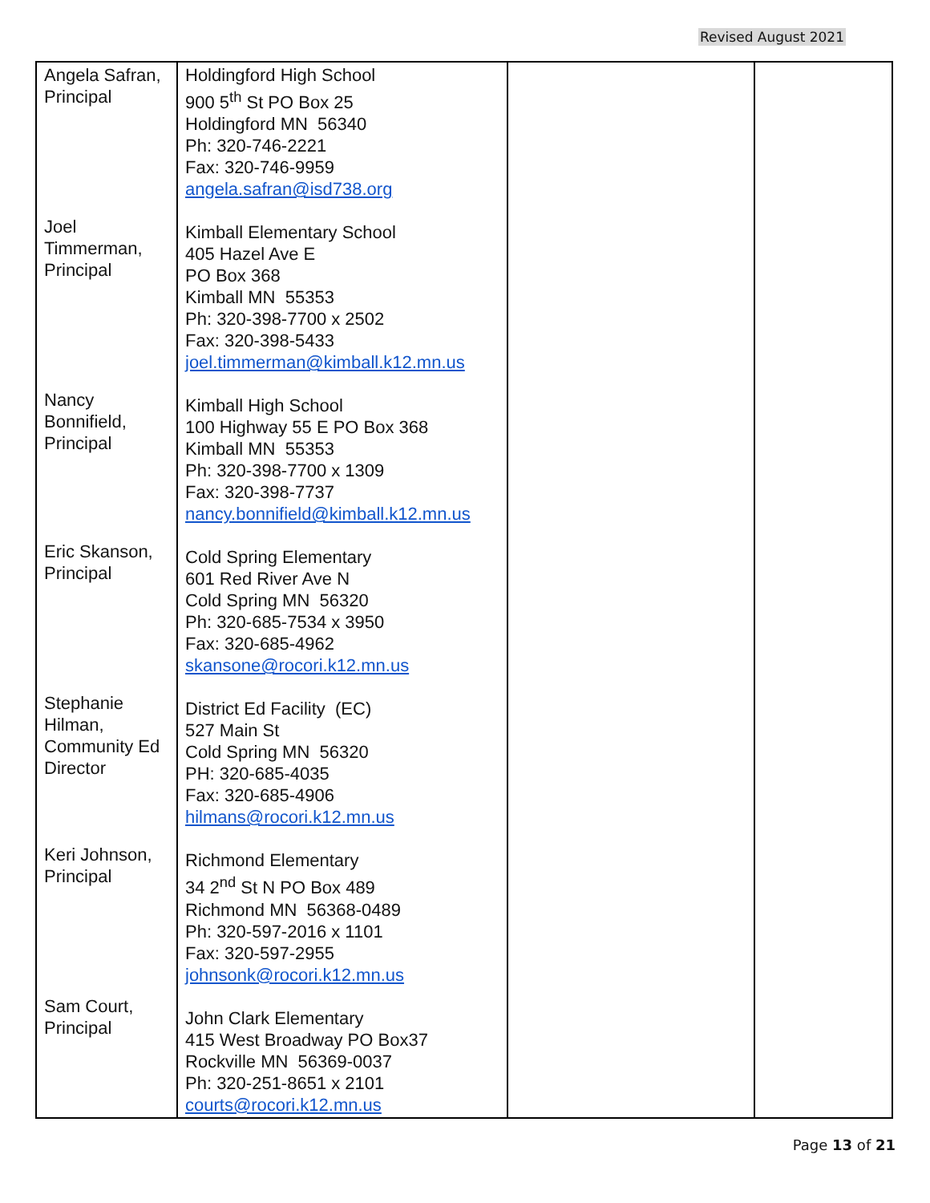Revised August 2021
| Angela Safran, Principal Joel Timmerman, Principal Nancy Bonnifield, Principal Eric Skanson, Principal Stephanie Hilman, Community Ed Director Keri Johnson, Principal Sam Court, Principal | Holdingford High School 900 5<sup>th</sup> St PO Box 25 Holdingford MN 56340 Ph: 320-746-2221 Fax: 320-746-9959 angela.safran@isd738.org Kimball Elementary School 405 Hazel Ave E PO Box 368 Kimball MN 55353 Ph: 320-398-7700 x 2502 Fax: 320-398-5433 joel.timmerman@kimball.k12.mn.us Kimball High School 100 Highway 55 E PO Box 368 Kimball MN 55353 Ph: 320-398-7700 x 1309 Fax: 320-398-7737 nancy.bonnifield@kimball.k12.mn.us Cold Spring Elementary 601 Red River Ave N Cold Spring MN 56320 Ph: 320-685-7534 x 3950 Fax: 320-685-4962 skansone@rocori.k12.mn.us District Ed Facility (EC) 527 Main St Cold Spring MN 56320 PH: 320-685-4035 Fax: 320-685-4906 hilmans@rocori.k12.mn.us Richmond Elementary 34 2<sup>nd</sup> St N PO Box 489 Richmond MN 56368-0489 Ph: 320-597-2016 x 1101 Fax: 320-597-2955 johnsonk@rocori.k12.mn.us John Clark Elementary 415 West Broadway PO Box37 Rockville MN 56369-0037 Ph: 320-251-8651 x 2101 courts@rocori.k12.mn.us | | |
Page 13 of 21